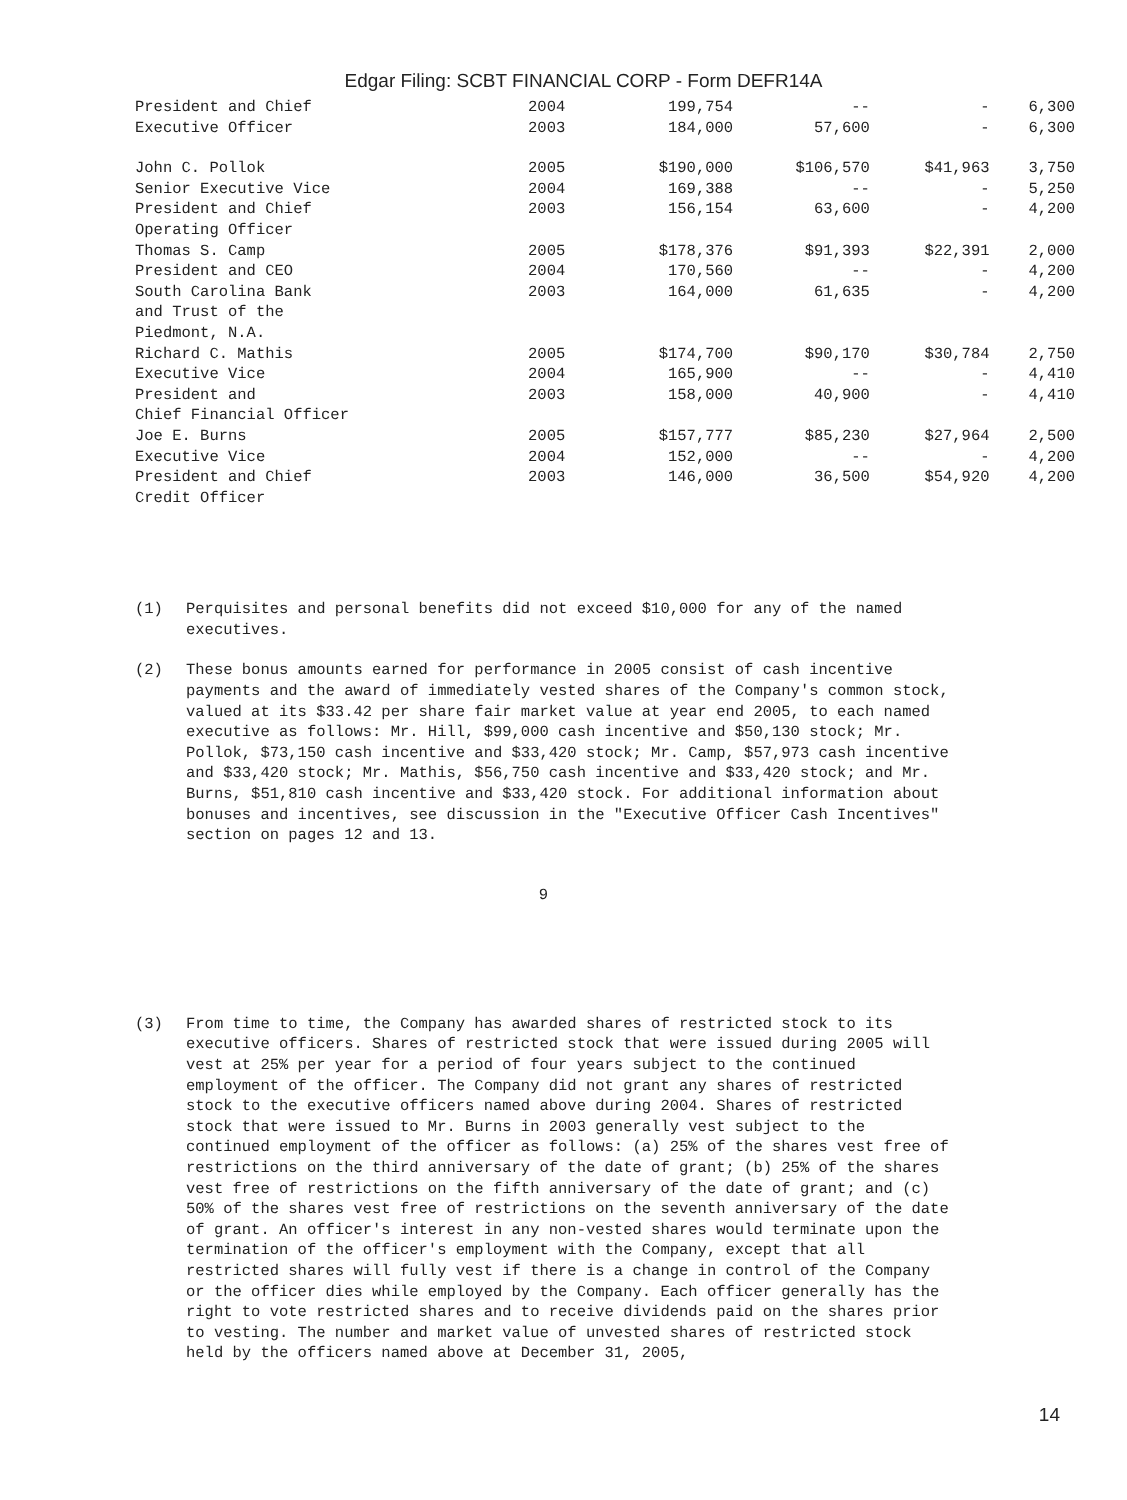Edgar Filing: SCBT FINANCIAL CORP - Form DEFR14A
| President and Chief | 2004 | 199,754 | -- | - | 6,300 |
| Executive Officer | 2003 | 184,000 | 57,600 | - | 6,300 |
| John C. Pollok | 2005 | $190,000 | $106,570 | $41,963 | 3,750 |
| Senior Executive Vice | 2004 | 169,388 | -- | - | 5,250 |
| President and Chief | 2003 | 156,154 | 63,600 | - | 4,200 |
| Operating Officer | | | | | |
| Thomas S. Camp | 2005 | $178,376 | $91,393 | $22,391 | 2,000 |
| President and CEO | 2004 | 170,560 | -- | - | 4,200 |
| South Carolina Bank | 2003 | 164,000 | 61,635 | - | 4,200 |
| and Trust of the | | | | | |
| Piedmont, N.A. | | | | | |
| Richard C. Mathis | 2005 | $174,700 | $90,170 | $30,784 | 2,750 |
| Executive Vice | 2004 | 165,900 | -- | - | 4,410 |
| President and | 2003 | 158,000 | 40,900 | - | 4,410 |
| Chief Financial Officer | | | | | |
| Joe E. Burns | 2005 | $157,777 | $85,230 | $27,964 | 2,500 |
| Executive Vice | 2004 | 152,000 | -- | - | 4,200 |
| President and Chief | 2003 | 146,000 | 36,500 | $54,920 | 4,200 |
| Credit Officer | | | | | |
(1) Perquisites and personal benefits did not exceed $10,000 for any of the named executives.
(2) These bonus amounts earned for performance in 2005 consist of cash incentive payments and the award of immediately vested shares of the Company's common stock, valued at its $33.42 per share fair market value at year end 2005, to each named executive as follows: Mr. Hill, $99,000 cash incentive and $50,130 stock; Mr. Pollok, $73,150 cash incentive and $33,420 stock; Mr. Camp, $57,973 cash incentive and $33,420 stock; Mr. Mathis, $56,750 cash incentive and $33,420 stock; and Mr. Burns, $51,810 cash incentive and $33,420 stock. For additional information about bonuses and incentives, see discussion in the "Executive Officer Cash Incentives" section on pages 12 and 13.
9
(3) From time to time, the Company has awarded shares of restricted stock to its executive officers. Shares of restricted stock that were issued during 2005 will vest at 25% per year for a period of four years subject to the continued employment of the officer. The Company did not grant any shares of restricted stock to the executive officers named above during 2004. Shares of restricted stock that were issued to Mr. Burns in 2003 generally vest subject to the continued employment of the officer as follows: (a) 25% of the shares vest free of restrictions on the third anniversary of the date of grant; (b) 25% of the shares vest free of restrictions on the fifth anniversary of the date of grant; and (c) 50% of the shares vest free of restrictions on the seventh anniversary of the date of grant. An officer's interest in any non-vested shares would terminate upon the termination of the officer's employment with the Company, except that all restricted shares will fully vest if there is a change in control of the Company or the officer dies while employed by the Company. Each officer generally has the right to vote restricted shares and to receive dividends paid on the shares prior to vesting. The number and market value of unvested shares of restricted stock held by the officers named above at December 31, 2005,
14